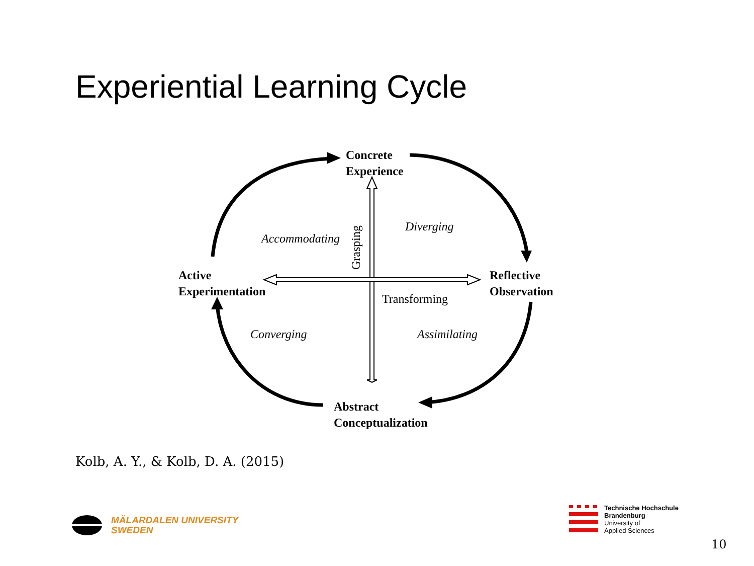Experiential Learning Cycle
Concrete
Experience
Reflective
Observation
Active
Experimentation
Abstract
Conceptualization
Accommodating
Diverging
Converging Assimilating
Transforming
Grasping
Kolb, A. Y., & Kolb, D. A. (2015)
MÄLARDALEN UNIVERSITY
SWEDEN
Technische Hochschule
Brandenburg
University of
Applied Sciences
10